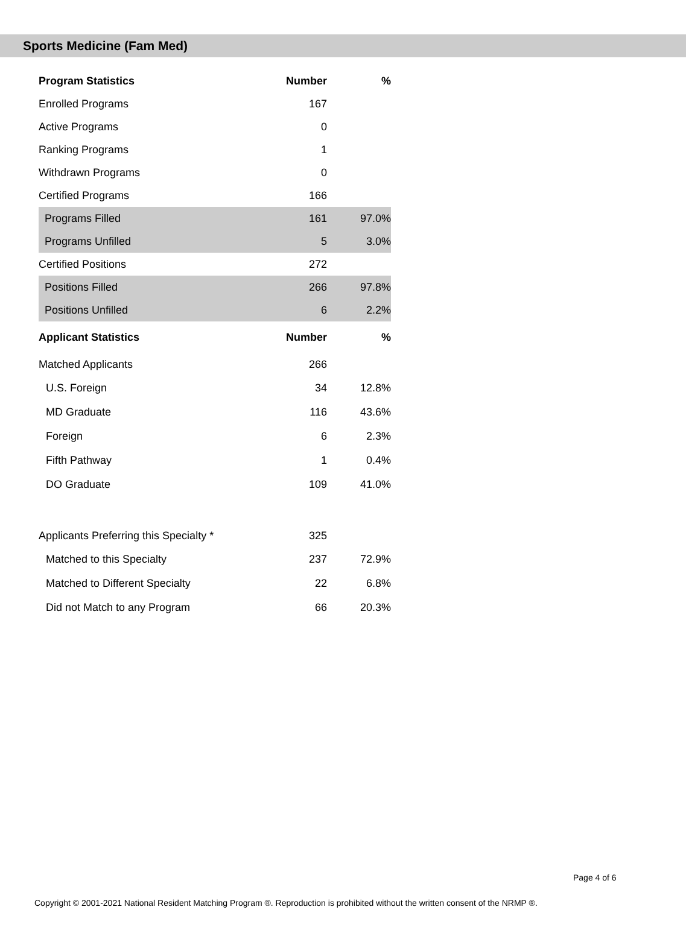Sports Medicine (Fam Med)
| Program Statistics | Number | % |
| --- | --- | --- |
| Enrolled Programs | 167 | |
| Active Programs | 0 | |
| Ranking Programs | 1 | |
| Withdrawn Programs | 0 | |
| Certified Programs | 166 | |
| Programs Filled | 161 | 97.0% |
| Programs Unfilled | 5 | 3.0% |
| Certified Positions | 272 | |
| Positions Filled | 266 | 97.8% |
| Positions Unfilled | 6 | 2.2% |
| Applicant Statistics | Number | % |
| Matched Applicants | 266 | |
| U.S. Foreign | 34 | 12.8% |
| MD Graduate | 116 | 43.6% |
| Foreign | 6 | 2.3% |
| Fifth Pathway | 1 | 0.4% |
| DO Graduate | 109 | 41.0% |
| Applicants Preferring this Specialty * | 325 | |
| Matched to this Specialty | 237 | 72.9% |
| Matched to Different Specialty | 22 | 6.8% |
| Did not Match to any Program | 66 | 20.3% |
Page 4 of 6
Copyright © 2001-2021 National Resident Matching Program ®. Reproduction is prohibited without the written consent of the NRMP ®.